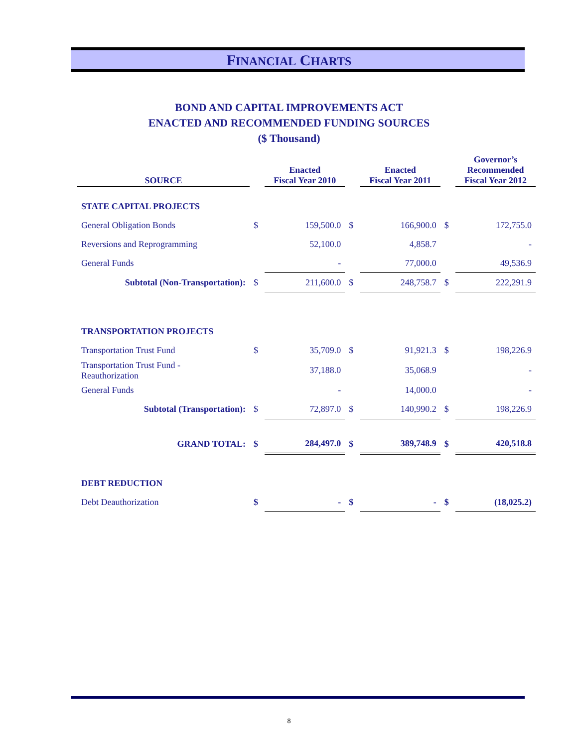FINANCIAL CHARTS
BOND AND CAPITAL IMPROVEMENTS ACT
ENACTED AND RECOMMENDED FUNDING SOURCES
($ Thousand)
| SOURCE | | Enacted Fiscal Year 2010 | | Enacted Fiscal Year 2011 | | Governor’s Recommended Fiscal Year 2012 |
| --- | --- | --- | --- | --- | --- | --- |
| STATE CAPITAL PROJECTS | | | | | | |
| General Obligation Bonds | $ | 159,500.0 | $ | 166,900.0 | $ | 172,755.0 |
| Reversions and Reprogramming | | 52,100.0 | | 4,858.7 | | - |
| General Funds | | - | | 77,000.0 | | 49,536.9 |
| Subtotal (Non-Transportation): | $ | 211,600.0 | $ | 248,758.7 | $ | 222,291.9 |
| TRANSPORTATION PROJECTS | | | | | | |
| Transportation Trust Fund | $ | 35,709.0 | $ | 91,921.3 | $ | 198,226.9 |
| Transportation Trust Fund - Reauthorization | | 37,188.0 | | 35,068.9 | | - |
| General Funds | | - | | 14,000.0 | | - |
| Subtotal (Transportation): | $ | 72,897.0 | $ | 140,990.2 | $ | 198,226.9 |
| GRAND TOTAL: | $ | 284,497.0 | $ | 389,748.9 | $ | 420,518.8 |
| DEBT REDUCTION | | | | | | |
| Debt Deauthorization | $ | - | $ | - | $ | (18,025.2) |
8